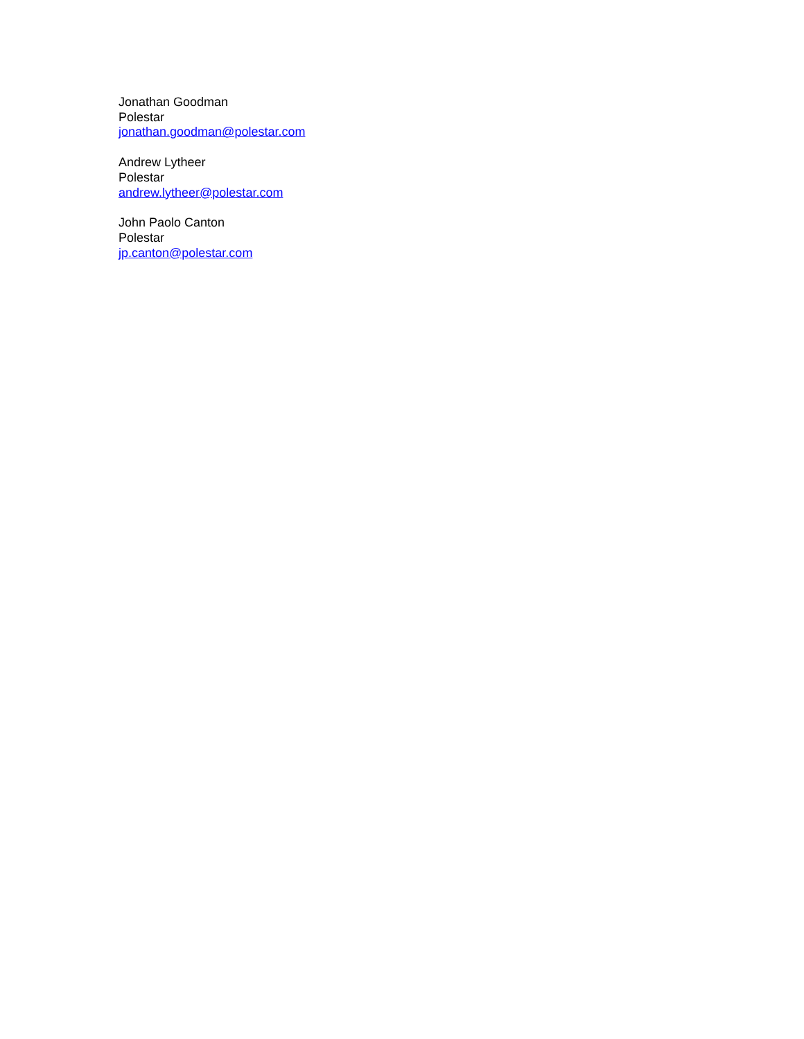Jonathan Goodman
Polestar
jonathan.goodman@polestar.com
Andrew Lytheer
Polestar
andrew.lytheer@polestar.com
John Paolo Canton
Polestar
jp.canton@polestar.com